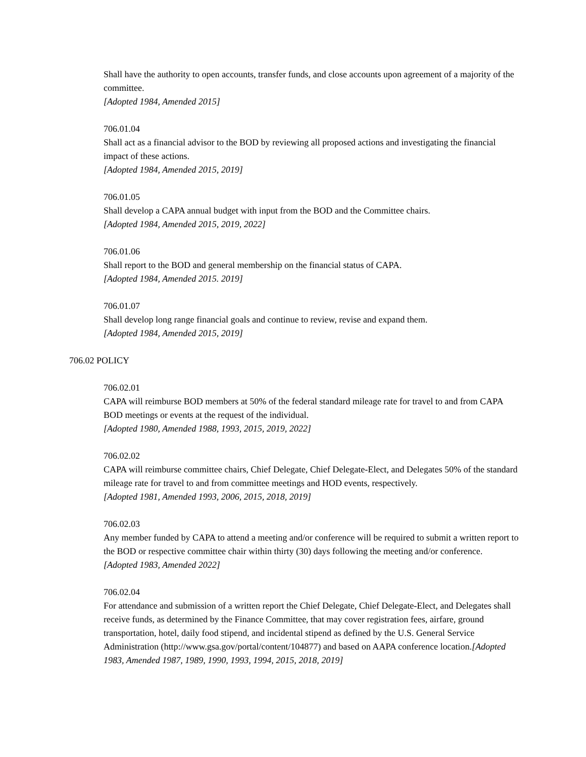Shall have the authority to open accounts, transfer funds, and close accounts upon agreement of a majority of the committee.
[Adopted 1984, Amended 2015]
706.01.04
Shall act as a financial advisor to the BOD by reviewing all proposed actions and investigating the financial impact of these actions.
[Adopted 1984, Amended 2015, 2019]
706.01.05
Shall develop a CAPA annual budget with input from the BOD and the Committee chairs.
[Adopted 1984, Amended 2015, 2019, 2022]
706.01.06
Shall report to the BOD and general membership on the financial status of CAPA.
[Adopted 1984, Amended 2015. 2019]
706.01.07
Shall develop long range financial goals and continue to review, revise and expand them.
[Adopted 1984, Amended 2015, 2019]
706.02 POLICY
706.02.01
CAPA will reimburse BOD members at 50% of the federal standard mileage rate for travel to and from CAPA BOD meetings or events at the request of the individual.
[Adopted 1980, Amended 1988, 1993, 2015, 2019, 2022]
706.02.02
CAPA will reimburse committee chairs, Chief Delegate, Chief Delegate-Elect, and Delegates 50% of the standard mileage rate for travel to and from committee meetings and HOD events, respectively.
[Adopted 1981, Amended 1993, 2006, 2015, 2018, 2019]
706.02.03
Any member funded by CAPA to attend a meeting and/or conference will be required to submit a written report to the BOD or respective committee chair within thirty (30) days following the meeting and/or conference.
[Adopted 1983, Amended 2022]
706.02.04
For attendance and submission of a written report the Chief Delegate, Chief Delegate-Elect, and Delegates shall receive funds, as determined by the Finance Committee, that may cover registration fees, airfare, ground transportation, hotel, daily food stipend, and incidental stipend as defined by the U.S. General Service Administration (http://www.gsa.gov/portal/content/104877) and based on AAPA conference location.[Adopted 1983, Amended 1987, 1989, 1990, 1993, 1994, 2015, 2018, 2019]